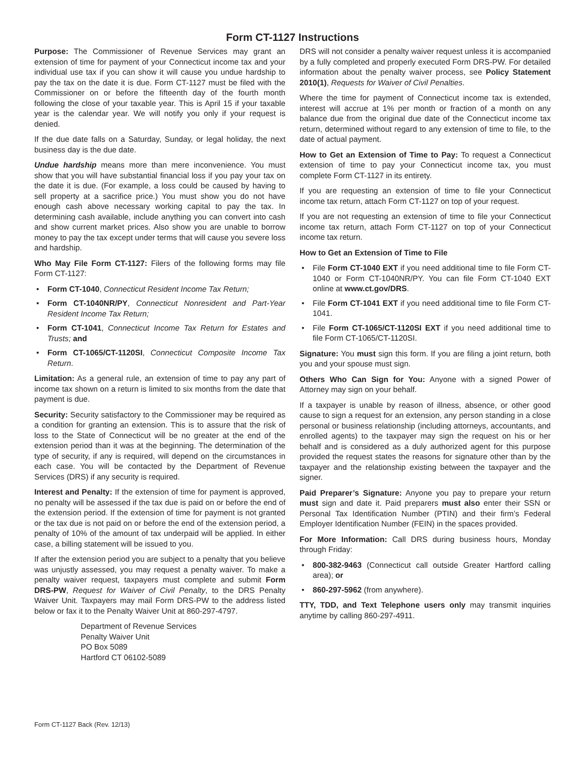Form CT-1127 Instructions
Purpose: The Commissioner of Revenue Services may grant an extension of time for payment of your Connecticut income tax and your individual use tax if you can show it will cause you undue hardship to pay the tax on the date it is due. Form CT-1127 must be filed with the Commissioner on or before the fifteenth day of the fourth month following the close of your taxable year. This is April 15 if your taxable year is the calendar year. We will notify you only if your request is denied.
If the due date falls on a Saturday, Sunday, or legal holiday, the next business day is the due date.
Undue hardship means more than mere inconvenience. You must show that you will have substantial financial loss if you pay your tax on the date it is due. (For example, a loss could be caused by having to sell property at a sacrifice price.) You must show you do not have enough cash above necessary working capital to pay the tax. In determining cash available, include anything you can convert into cash and show current market prices. Also show you are unable to borrow money to pay the tax except under terms that will cause you severe loss and hardship.
Who May File Form CT-1127: Filers of the following forms may file Form CT-1127:
• Form CT-1040, Connecticut Resident Income Tax Return;
• Form CT-1040NR/PY, Connecticut Nonresident and Part-Year Resident Income Tax Return;
• Form CT-1041, Connecticut Income Tax Return for Estates and Trusts; and
• Form CT-1065/CT-1120SI, Connecticut Composite Income Tax Return.
Limitation: As a general rule, an extension of time to pay any part of income tax shown on a return is limited to six months from the date that payment is due.
Security: Security satisfactory to the Commissioner may be required as a condition for granting an extension. This is to assure that the risk of loss to the State of Connecticut will be no greater at the end of the extension period than it was at the beginning. The determination of the type of security, if any is required, will depend on the circumstances in each case. You will be contacted by the Department of Revenue Services (DRS) if any security is required.
Interest and Penalty: If the extension of time for payment is approved, no penalty will be assessed if the tax due is paid on or before the end of the extension period. If the extension of time for payment is not granted or the tax due is not paid on or before the end of the extension period, a penalty of 10% of the amount of tax underpaid will be applied. In either case, a billing statement will be issued to you.
If after the extension period you are subject to a penalty that you believe was unjustly assessed, you may request a penalty waiver. To make a penalty waiver request, taxpayers must complete and submit Form DRS-PW, Request for Waiver of Civil Penalty, to the DRS Penalty Waiver Unit. Taxpayers may mail Form DRS-PW to the address listed below or fax it to the Penalty Waiver Unit at 860-297-4797.
Department of Revenue Services
Penalty Waiver Unit
PO Box 5089
Hartford CT 06102-5089
DRS will not consider a penalty waiver request unless it is accompanied by a fully completed and properly executed Form DRS-PW. For detailed information about the penalty waiver process, see Policy Statement 2010(1), Requests for Waiver of Civil Penalties.
Where the time for payment of Connecticut income tax is extended, interest will accrue at 1% per month or fraction of a month on any balance due from the original due date of the Connecticut income tax return, determined without regard to any extension of time to file, to the date of actual payment.
How to Get an Extension of Time to Pay: To request a Connecticut extension of time to pay your Connecticut income tax, you must complete Form CT-1127 in its entirety.
If you are requesting an extension of time to file your Connecticut income tax return, attach Form CT-1127 on top of your request.
If you are not requesting an extension of time to file your Connecticut income tax return, attach Form CT-1127 on top of your Connecticut income tax return.
How to Get an Extension of Time to File
• File Form CT-1040 EXT if you need additional time to file Form CT-1040 or Form CT-1040NR/PY. You can file Form CT-1040 EXT online at www.ct.gov/DRS.
• File Form CT-1041 EXT if you need additional time to file Form CT-1041.
• File Form CT-1065/CT-1120SI EXT if you need additional time to file Form CT-1065/CT-1120SI.
Signature: You must sign this form. If you are filing a joint return, both you and your spouse must sign.
Others Who Can Sign for You: Anyone with a signed Power of Attorney may sign on your behalf.
If a taxpayer is unable by reason of illness, absence, or other good cause to sign a request for an extension, any person standing in a close personal or business relationship (including attorneys, accountants, and enrolled agents) to the taxpayer may sign the request on his or her behalf and is considered as a duly authorized agent for this purpose provided the request states the reasons for signature other than by the taxpayer and the relationship existing between the taxpayer and the signer.
Paid Preparer’s Signature: Anyone you pay to prepare your return must sign and date it. Paid preparers must also enter their SSN or Personal Tax Identification Number (PTIN) and their firm’s Federal Employer Identification Number (FEIN) in the spaces provided.
For More Information: Call DRS during business hours, Monday through Friday:
• 800-382-9463 (Connecticut call outside Greater Hartford calling area); or
• 860-297-5962 (from anywhere).
TTY, TDD, and Text Telephone users only may transmit inquiries anytime by calling 860-297-4911.
Form CT-1127 Back (Rev. 12/13)